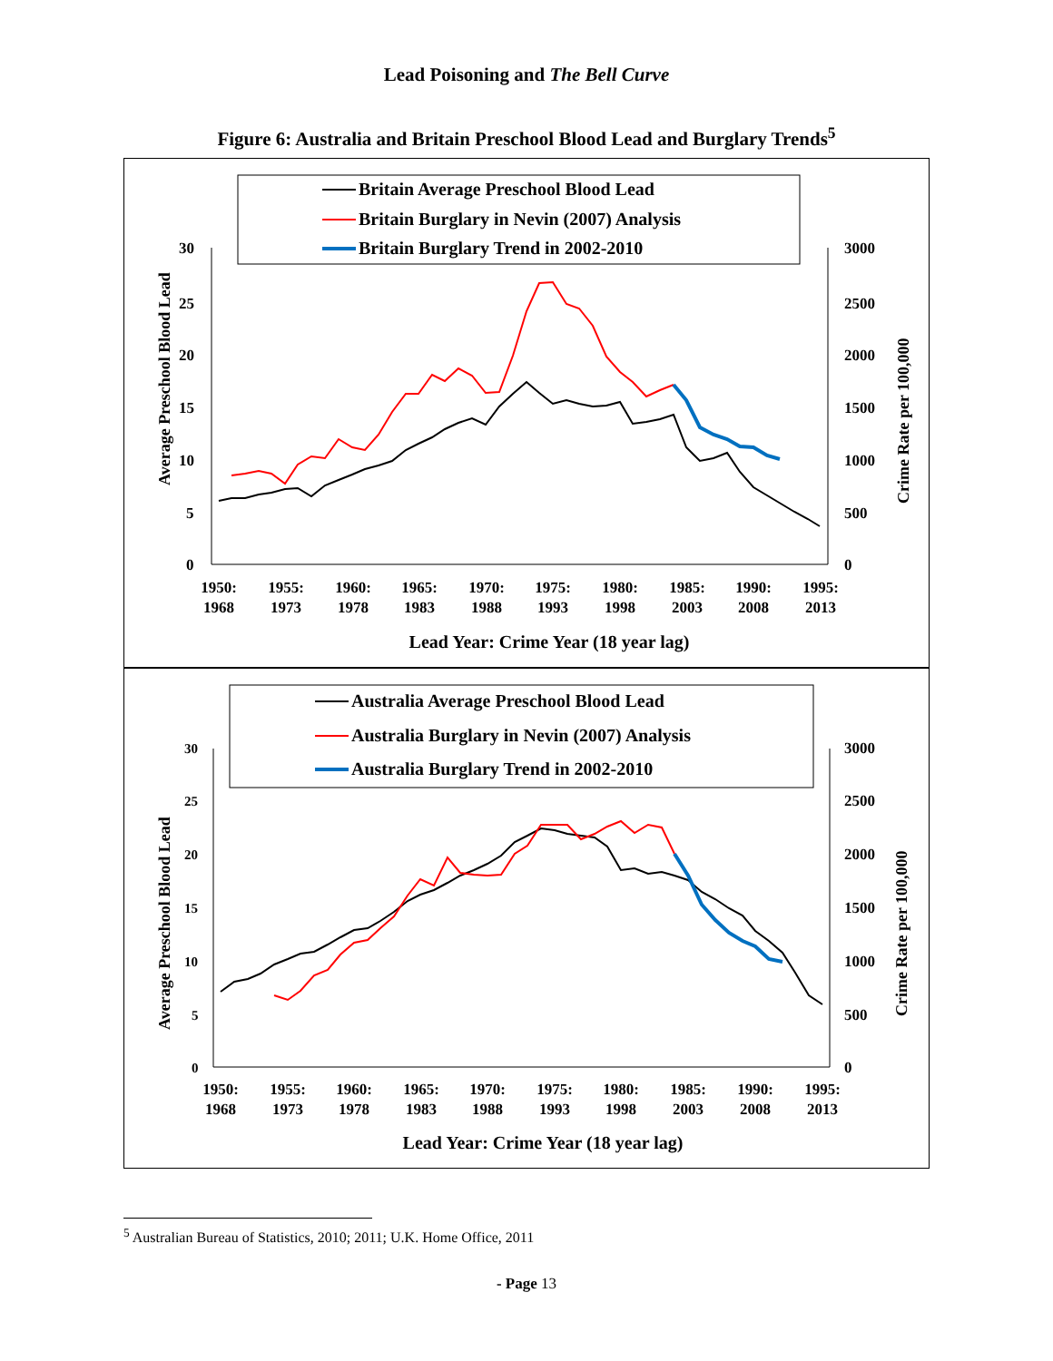Lead Poisoning and The Bell Curve
Figure 6: Australia and Britain Preschool Blood Lead and Burglary Trends<sup>5</sup>
Britain Average Preschool Blood Lead
Britain Burglary in Nevin (2007) Analysis
Britain Burglary Trend in 2002-2010
Average Preschool Blood Lead
Crime Rate per 100,000
30
25
20
15
10
5
0
3000
2500
2000
1500
1000
500
0
1950:
1968
1955:
1973
1960:
1978
1965:
1983
1970:
1988
1975:
1993
1980:
1998
1985:
2003
1990:
2008
1995:
2013
Lead Year: Crime Year (18 year lag)
Australia Average Preschool Blood Lead
Australia Burglary in Nevin (2007) Analysis
Australia Burglary Trend in 2002-2010
Average Preschool Blood Lead
Crime Rate per 100,000
30
25
20
15
10
5
0
3000
2500
2000
1500
1000
500
0
1950:
1968
1955:
1973
1960:
1978
1965:
1983
1970:
1988
1975:
1993
1980:
1998
1985:
2003
1990:
2008
1995:
2013
Lead Year: Crime Year (18 year lag)
<sup>5</sup> Australian Bureau of Statistics, 2010; 2011; U.K. Home Office, 2011
- Page 13